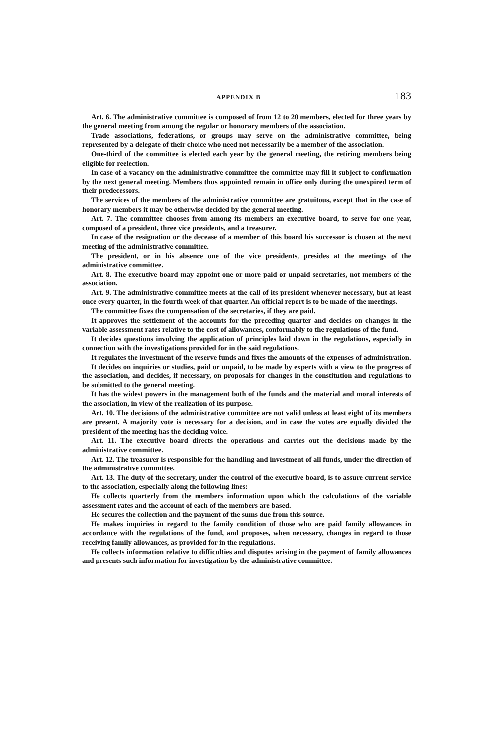APPENDIX B 183
Art. 6. The administrative committee is composed of from 12 to 20 members, elected for three years by the general meeting from among the regular or honorary members of the association.
Trade associations, federations, or groups may serve on the administrative committee, being represented by a delegate of their choice who need not necessarily be a member of the association.
One-third of the committee is elected each year by the general meeting, the retiring members being eligible for reelection.
In case of a vacancy on the administrative committee the committee may fill it subject to confirmation by the next general meeting. Members thus appointed remain in office only during the unexpired term of their predecessors.
The services of the members of the administrative committee are gratuitous, except that in the case of honorary members it may be otherwise decided by the general meeting.
Art. 7. The committee chooses from among its members an executive board, to serve for one year, composed of a president, three vice presidents, and a treasurer.
In case of the resignation or the decease of a member of this board his successor is chosen at the next meeting of the administrative committee.
The president, or in his absence one of the vice presidents, presides at the meetings of the administrative committee.
Art. 8. The executive board may appoint one or more paid or unpaid secretaries, not members of the association.
Art. 9. The administrative committee meets at the call of its president whenever necessary, but at least once every quarter, in the fourth week of that quarter. An official report is to be made of the meetings.
The committee fixes the compensation of the secretaries, if they are paid.
It approves the settlement of the accounts for the preceding quarter and decides on changes in the variable assessment rates relative to the cost of allowances, conformably to the regulations of the fund.
It decides questions involving the application of principles laid down in the regulations, especially in connection with the investigations provided for in the said regulations.
It regulates the investment of the reserve funds and fixes the amounts of the expenses of administration.
It decides on inquiries or studies, paid or unpaid, to be made by experts with a view to the progress of the association, and decides, if necessary, on proposals for changes in the constitution and regulations to be submitted to the general meeting.
It has the widest powers in the management both of the funds and the material and moral interests of the association, in view of the realization of its purpose.
Art. 10. The decisions of the administrative committee are not valid unless at least eight of its members are present. A majority vote is necessary for a decision, and in case the votes are equally divided the president of the meeting has the deciding voice.
Art. 11. The executive board directs the operations and carries out the decisions made by the administrative committee.
Art. 12. The treasurer is responsible for the handling and investment of all funds, under the direction of the administrative committee.
Art. 13. The duty of the secretary, under the control of the executive board, is to assure current service to the association, especially along the following lines:
He collects quarterly from the members information upon which the calculations of the variable assessment rates and the account of each of the members are based.
He secures the collection and the payment of the sums due from this source.
He makes inquiries in regard to the family condition of those who are paid family allowances in accordance with the regulations of the fund, and proposes, when necessary, changes in regard to those receiving family allowances, as provided for in the regulations.
He collects information relative to difficulties and disputes arising in the payment of family allowances and presents such information for investigation by the administrative committee.